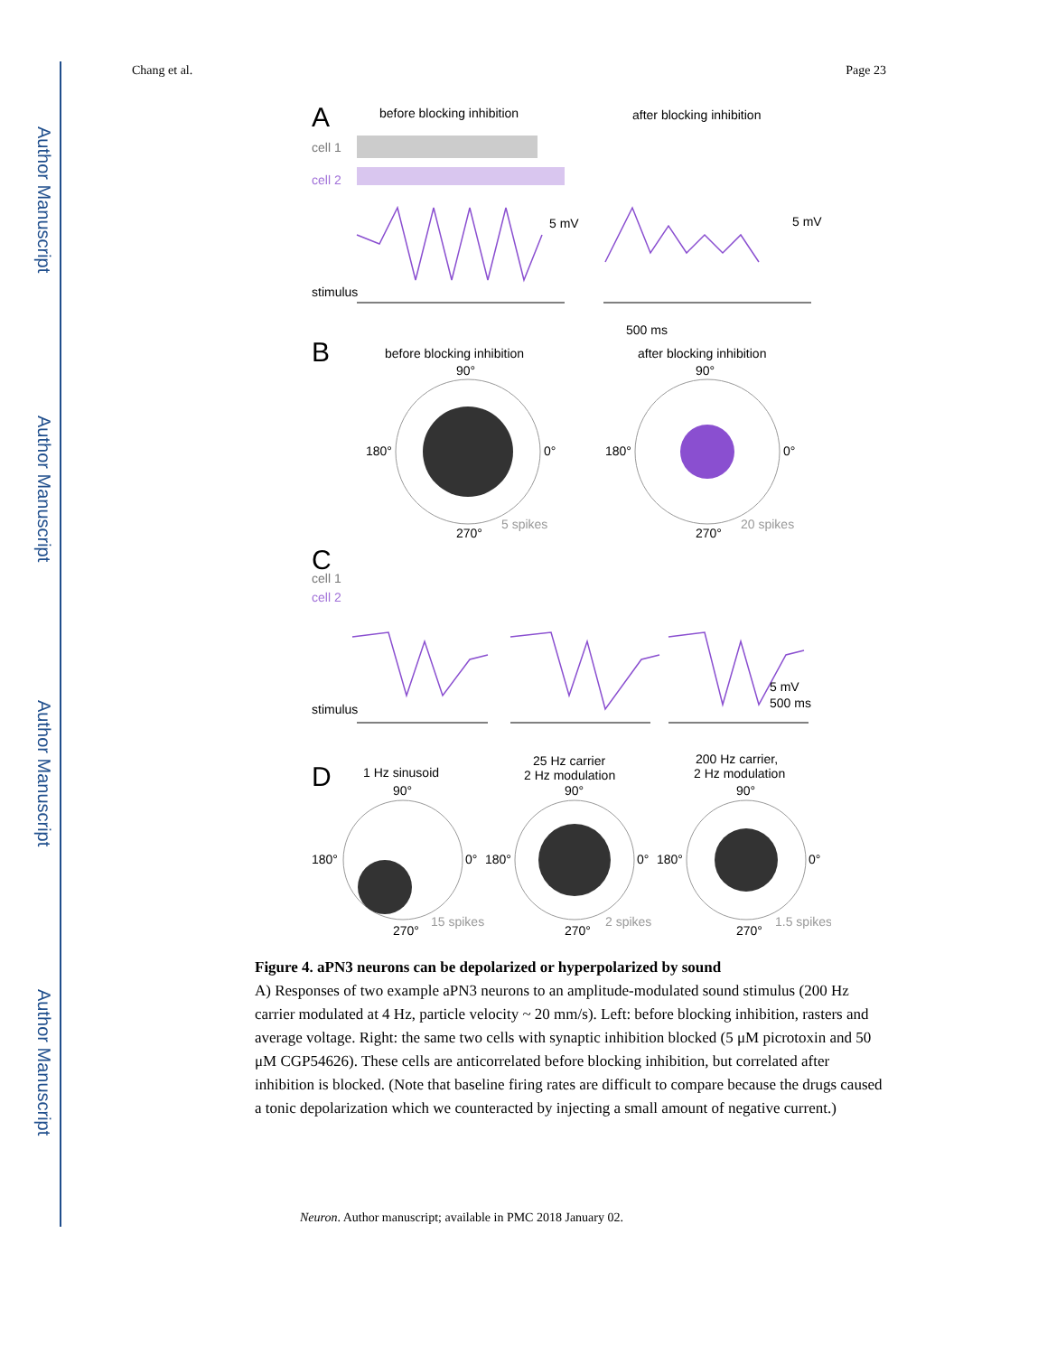Author Manuscript
Author Manuscript
Author Manuscript
Author Manuscript
Chang et al. Page 23
A
before blocking inhibition
after blocking inhibition
cell 1
cell 2
5 mV
5 mV
stimulus
500 ms
B
before blocking inhibition
after blocking inhibition
90°
180°
0°
270°
5 spikes
90°
180°
0°
270°
20 spikes
C
cell 1
cell 2
5 mV
500 ms
stimulus
D
1 Hz sinusoid
25 Hz carrier
2 Hz modulation
200 Hz carrier,
2 Hz modulation
90°
180°
0°
270°
15 spikes
90°
180°
0°
270°
2 spikes
90°
180°
0°
270°
1.5 spikes
Figure 4. aPN3 neurons can be depolarized or hyperpolarized by sound
A) Responses of two example aPN3 neurons to an amplitude-modulated sound stimulus (200 Hz carrier modulated at 4 Hz, particle velocity ~ 20 mm/s). Left: before blocking inhibition, rasters and average voltage. Right: the same two cells with synaptic inhibition blocked (5 μM picrotoxin and 50 μM CGP54626). These cells are anticorrelated before blocking inhibition, but correlated after inhibition is blocked. (Note that baseline firing rates are difficult to compare because the drugs caused a tonic depolarization which we counteracted by injecting a small amount of negative current.)
Neuron. Author manuscript; available in PMC 2018 January 02.